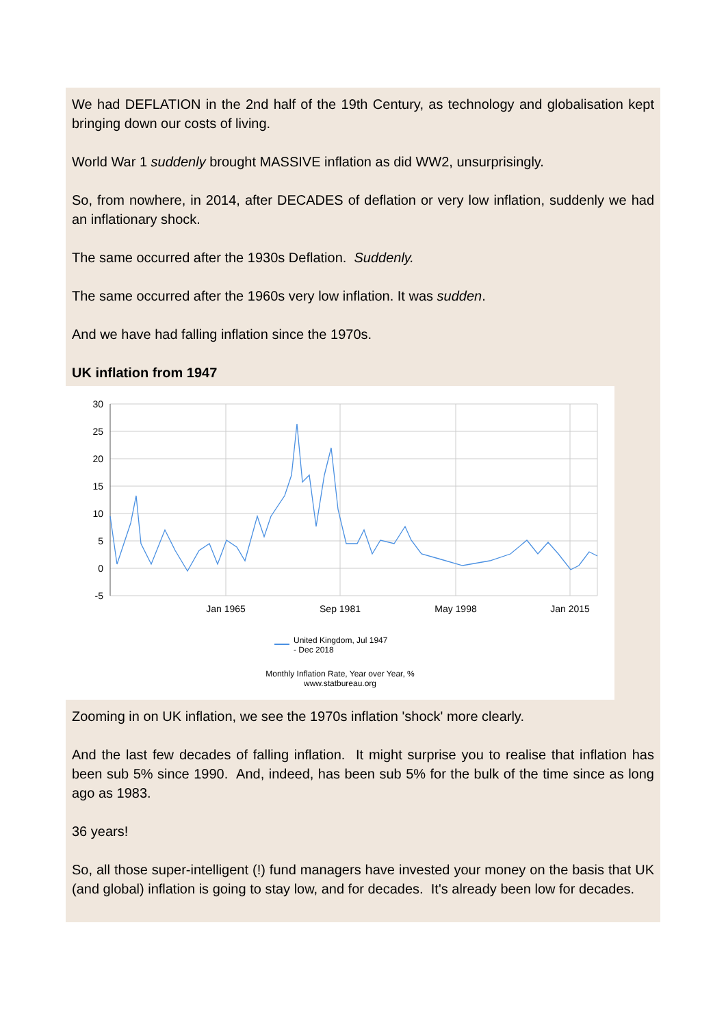We had DEFLATION in the 2nd half of the 19th Century, as technology and globalisation kept bringing down our costs of living.
World War 1 suddenly brought MASSIVE inflation as did WW2, unsurprisingly.
So, from nowhere, in 2014, after DECADES of deflation or very low inflation, suddenly we had an inflationary shock.
The same occurred after the 1930s Deflation. Suddenly.
The same occurred after the 1960s very low inflation. It was sudden.
And we have had falling inflation since the 1970s.
UK inflation from 1947
30
25
20
15
10
5
0
-5
Jan 1965
Sep 1981
May 1998
Jan 2015
United Kingdom, Jul 1947
- Dec 2018
Monthly Inflation Rate, Year over Year, %
www.statbureau.org
Zooming in on UK inflation, we see the 1970s inflation 'shock' more clearly.
And the last few decades of falling inflation. It might surprise you to realise that inflation has been sub 5% since 1990. And, indeed, has been sub 5% for the bulk of the time since as long ago as 1983.
36 years!
So, all those super-intelligent (!) fund managers have invested your money on the basis that UK (and global) inflation is going to stay low, and for decades. It's already been low for decades.